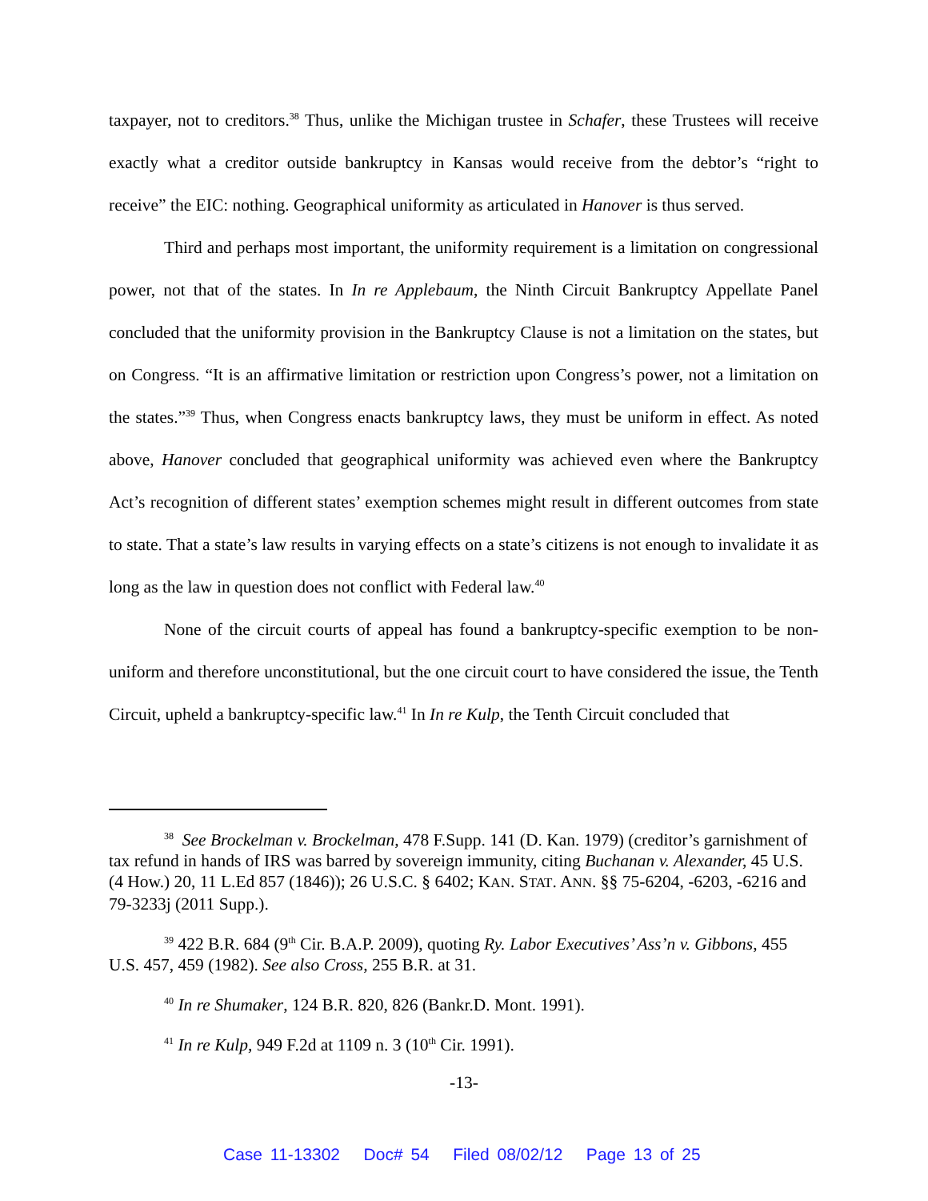taxpayer, not to creditors.<sup>38</sup> Thus, unlike the Michigan trustee in Schafer, these Trustees will receive exactly what a creditor outside bankruptcy in Kansas would receive from the debtor’s “right to receive” the EIC: nothing. Geographical uniformity as articulated in Hanover is thus served.
Third and perhaps most important, the uniformity requirement is a limitation on congressional power, not that of the states. In In re Applebaum, the Ninth Circuit Bankruptcy Appellate Panel concluded that the uniformity provision in the Bankruptcy Clause is not a limitation on the states, but on Congress. “It is an affirmative limitation or restriction upon Congress’s power, not a limitation on the states.”<sup>39</sup> Thus, when Congress enacts bankruptcy laws, they must be uniform in effect. As noted above, Hanover concluded that geographical uniformity was achieved even where the Bankruptcy Act’s recognition of different states’ exemption schemes might result in different outcomes from state to state. That a state’s law results in varying effects on a state’s citizens is not enough to invalidate it as long as the law in question does not conflict with Federal law.<sup>40</sup>
None of the circuit courts of appeal has found a bankruptcy-specific exemption to be non-uniform and therefore unconstitutional, but the one circuit court to have considered the issue, the Tenth Circuit, upheld a bankruptcy-specific law.<sup>41</sup> In In re Kulp, the Tenth Circuit concluded that
<sup>38</sup> See Brockelman v. Brockelman, 478 F.Supp. 141 (D. Kan. 1979) (creditor’s garnishment of tax refund in hands of IRS was barred by sovereign immunity, citing Buchanan v. Alexander, 45 U.S. (4 How.) 20, 11 L.Ed 857 (1846)); 26 U.S.C. § 6402; KAN. STAT. ANN. §§ 75-6204, -6203, -6216 and 79-3233j (2011 Supp.).
<sup>39</sup> 422 B.R. 684 (9<sup>th</sup> Cir. B.A.P. 2009), quoting Ry. Labor Executives’ Ass’n v. Gibbons, 455 U.S. 457, 459 (1982). See also Cross, 255 B.R. at 31.
<sup>40</sup> In re Shumaker, 124 B.R. 820, 826 (Bankr.D. Mont. 1991).
<sup>41</sup> In re Kulp, 949 F.2d at 1109 n. 3 (10<sup>th</sup> Cir. 1991).
-13-
Case 11-13302 Doc# 54 Filed 08/02/12 Page 13 of 25